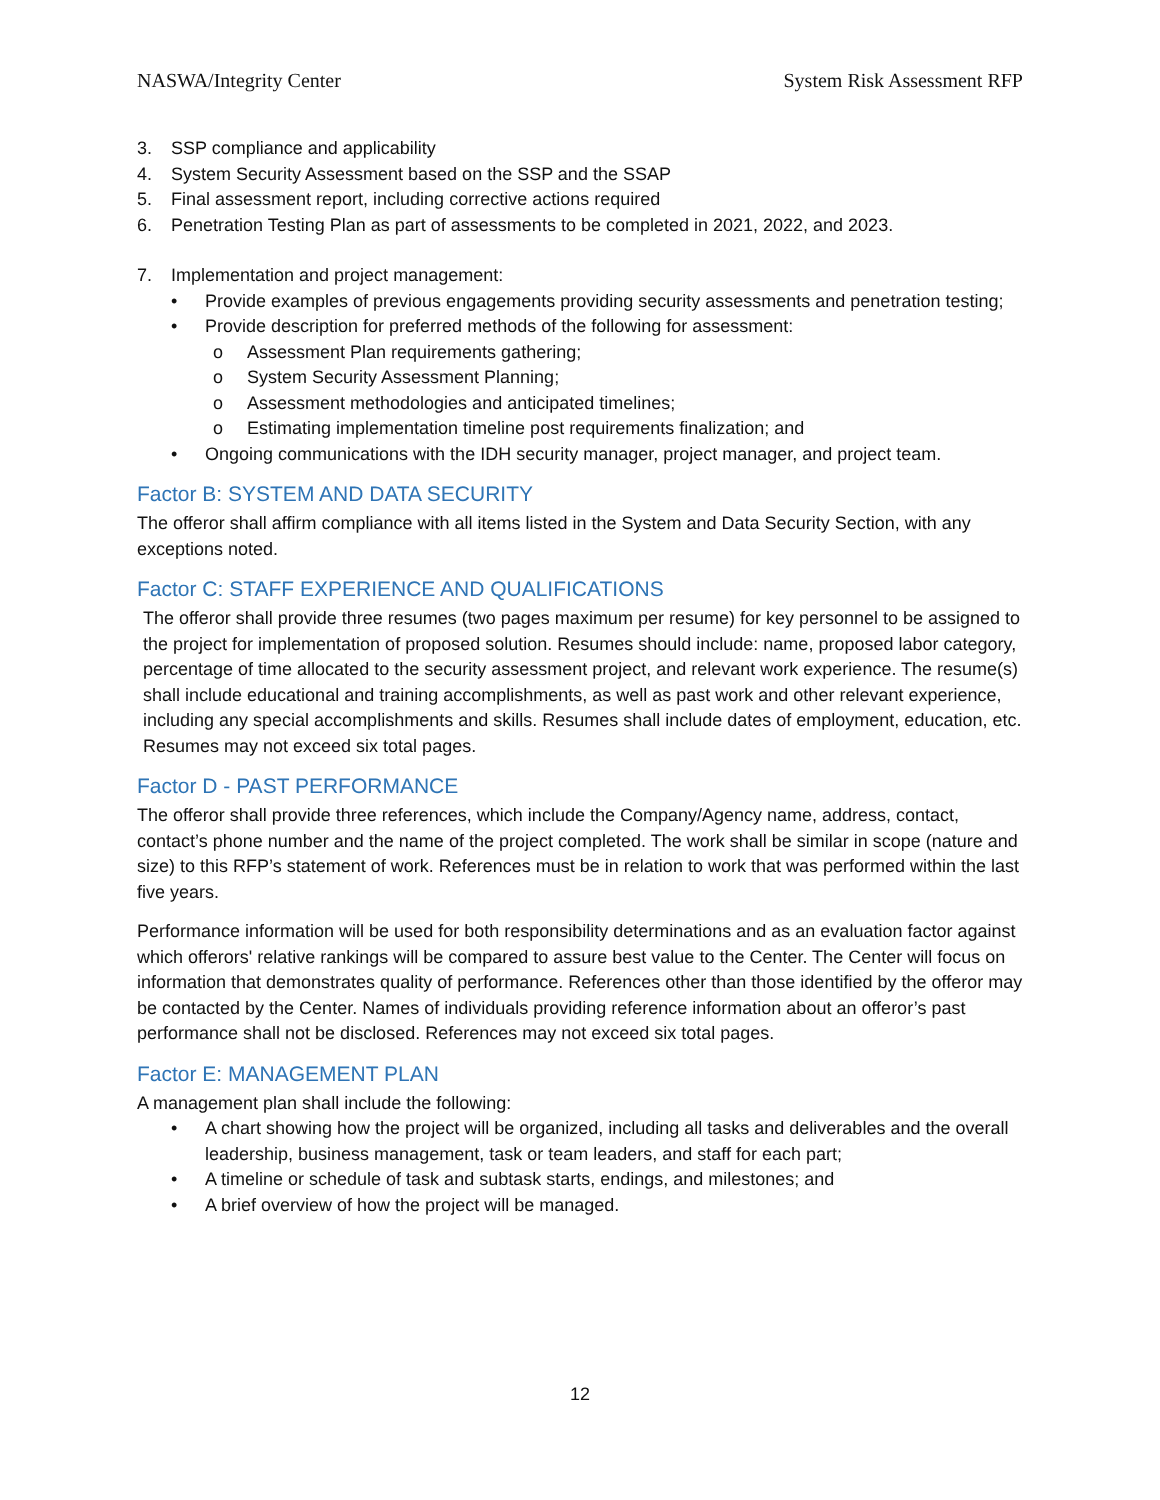NASWA/Integrity Center System Risk Assessment RFP
3. SSP compliance and applicability
4. System Security Assessment based on the SSP and the SSAP
5. Final assessment report, including corrective actions required
6. Penetration Testing Plan as part of assessments to be completed in 2021, 2022, and 2023.
7. Implementation and project management:
• Provide examples of previous engagements providing security assessments and penetration testing;
• Provide description for preferred methods of the following for assessment:
o Assessment Plan requirements gathering;
o System Security Assessment Planning;
o Assessment methodologies and anticipated timelines;
o Estimating implementation timeline post requirements finalization; and
• Ongoing communications with the IDH security manager, project manager, and project team.
Factor B: SYSTEM AND DATA SECURITY
The offeror shall affirm compliance with all items listed in the System and Data Security Section, with any exceptions noted.
Factor C: STAFF EXPERIENCE AND QUALIFICATIONS
The offeror shall provide three resumes (two pages maximum per resume) for key personnel to be assigned to the project for implementation of proposed solution. Resumes should include: name, proposed labor category, percentage of time allocated to the security assessment project, and relevant work experience. The resume(s) shall include educational and training accomplishments, as well as past work and other relevant experience, including any special accomplishments and skills. Resumes shall include dates of employment, education, etc. Resumes may not exceed six total pages.
Factor D - PAST PERFORMANCE
The offeror shall provide three references, which include the Company/Agency name, address, contact, contact’s phone number and the name of the project completed. The work shall be similar in scope (nature and size) to this RFP’s statement of work. References must be in relation to work that was performed within the last five years.
Performance information will be used for both responsibility determinations and as an evaluation factor against which offerors' relative rankings will be compared to assure best value to the Center. The Center will focus on information that demonstrates quality of performance. References other than those identified by the offeror may be contacted by the Center. Names of individuals providing reference information about an offeror’s past performance shall not be disclosed. References may not exceed six total pages.
Factor E: MANAGEMENT PLAN
A management plan shall include the following:
• A chart showing how the project will be organized, including all tasks and deliverables and the overall leadership, business management, task or team leaders, and staff for each part;
• A timeline or schedule of task and subtask starts, endings, and milestones; and
• A brief overview of how the project will be managed.
12